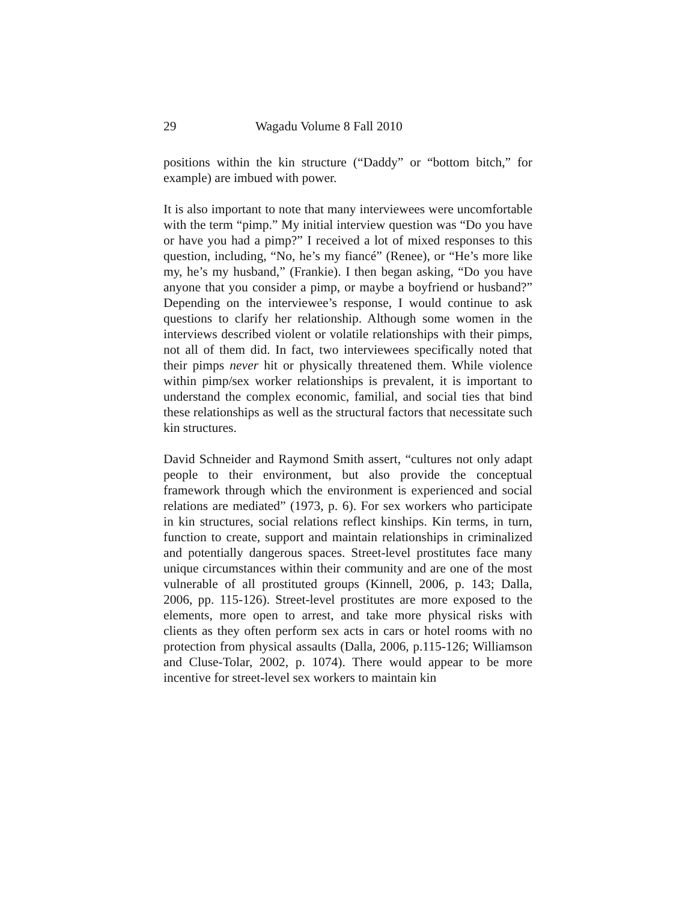29 Wagadu Volume 8 Fall 2010
positions within the kin structure (“Daddy” or “bottom bitch,” for example) are imbued with power.
It is also important to note that many interviewees were uncomfortable with the term “pimp.” My initial interview question was “Do you have or have you had a pimp?” I received a lot of mixed responses to this question, including, “No, he’s my fiancé” (Renee), or “He’s more like my, he’s my husband,” (Frankie). I then began asking, “Do you have anyone that you consider a pimp, or maybe a boyfriend or husband?” Depending on the interviewee’s response, I would continue to ask questions to clarify her relationship. Although some women in the interviews described violent or volatile relationships with their pimps, not all of them did. In fact, two interviewees specifically noted that their pimps never hit or physically threatened them. While violence within pimp/sex worker relationships is prevalent, it is important to understand the complex economic, familial, and social ties that bind these relationships as well as the structural factors that necessitate such kin structures.
David Schneider and Raymond Smith assert, “cultures not only adapt people to their environment, but also provide the conceptual framework through which the environment is experienced and social relations are mediated” (1973, p. 6). For sex workers who participate in kin structures, social relations reflect kinships. Kin terms, in turn, function to create, support and maintain relationships in criminalized and potentially dangerous spaces. Street-level prostitutes face many unique circumstances within their community and are one of the most vulnerable of all prostituted groups (Kinnell, 2006, p. 143; Dalla, 2006, pp. 115-126). Street-level prostitutes are more exposed to the elements, more open to arrest, and take more physical risks with clients as they often perform sex acts in cars or hotel rooms with no protection from physical assaults (Dalla, 2006, p.115-126; Williamson and Cluse-Tolar, 2002, p. 1074). There would appear to be more incentive for street-level sex workers to maintain kin